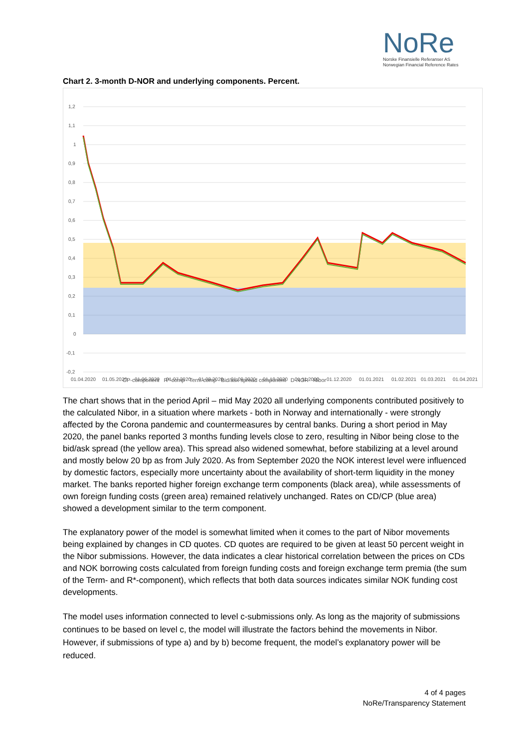NoRe
Norske Finansielle Referanser AS
Norwegian Financial Reference Rates
Chart 2. 3-month D-NOR and underlying components. Percent.
1,2
1,1
1
0,9
0,8
0,7
0,6
0,5
0,4
0,3
0,2
0,1
0
-0,1
-0,2
01.04.2020
01.05.2020
01.06.2020
01.07.2020
01.08.2020
01.09.2020
01.10.2020
01.11.2020
01.12.2020
01.01.2021
01.02.2021
01.03.2021
01.04.2021
CP-component R* comp Term comp Bid/ask spread component D-NOR Nibor
The chart shows that in the period April – mid May 2020 all underlying components contributed positively to the calculated Nibor, in a situation where markets - both in Norway and internationally - were strongly affected by the Corona pandemic and countermeasures by central banks. During a short period in May 2020, the panel banks reported 3 months funding levels close to zero, resulting in Nibor being close to the bid/ask spread (the yellow area). This spread also widened somewhat, before stabilizing at a level around and mostly below 20 bp as from July 2020. As from September 2020 the NOK interest level were influenced by domestic factors, especially more uncertainty about the availability of short-term liquidity in the money market. The banks reported higher foreign exchange term components (black area), while assessments of own foreign funding costs (green area) remained relatively unchanged. Rates on CD/CP (blue area) showed a development similar to the term component.
The explanatory power of the model is somewhat limited when it comes to the part of Nibor movements being explained by changes in CD quotes. CD quotes are required to be given at least 50 percent weight in the Nibor submissions. However, the data indicates a clear historical correlation between the prices on CDs and NOK borrowing costs calculated from foreign funding costs and foreign exchange term premia (the sum of the Term- and R*-component), which reflects that both data sources indicates similar NOK funding cost developments.
The model uses information connected to level c-submissions only. As long as the majority of submissions continues to be based on level c, the model will illustrate the factors behind the movements in Nibor. However, if submissions of type a) and by b) become frequent, the model’s explanatory power will be reduced.
4 of 4 pages
NoRe/Transparency Statement